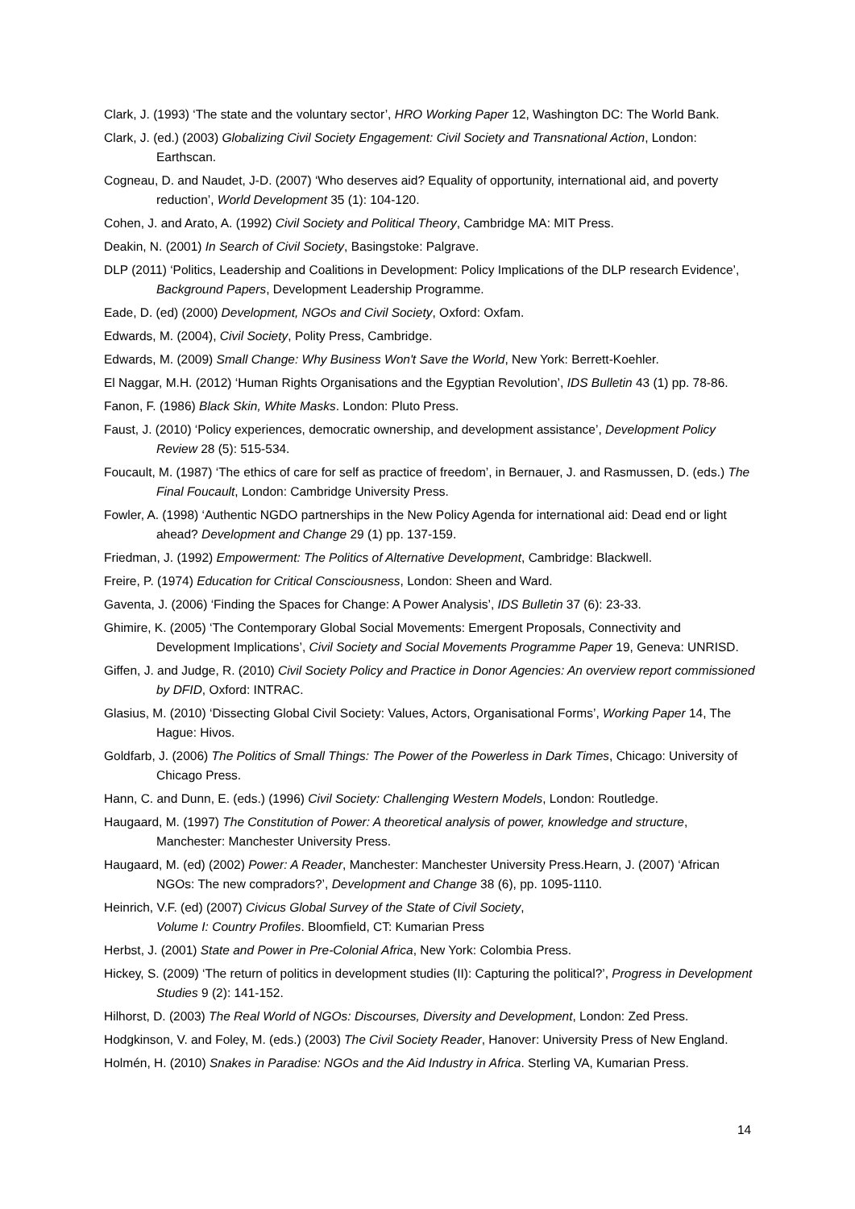Clark, J. (1993) ‘The state and the voluntary sector’, HRO Working Paper 12, Washington DC: The World Bank.
Clark, J. (ed.) (2003) Globalizing Civil Society Engagement: Civil Society and Transnational Action, London: Earthscan.
Cogneau, D. and Naudet, J-D. (2007) ‘Who deserves aid? Equality of opportunity, international aid, and poverty reduction’, World Development 35 (1): 104-120.
Cohen, J. and Arato, A. (1992) Civil Society and Political Theory, Cambridge MA: MIT Press.
Deakin, N. (2001) In Search of Civil Society, Basingstoke: Palgrave.
DLP (2011) ‘Politics, Leadership and Coalitions in Development: Policy Implications of the DLP research Evidence’, Background Papers, Development Leadership Programme.
Eade, D. (ed) (2000) Development, NGOs and Civil Society, Oxford: Oxfam.
Edwards, M. (2004), Civil Society, Polity Press, Cambridge.
Edwards, M. (2009) Small Change: Why Business Won't Save the World, New York: Berrett-Koehler.
El Naggar, M.H. (2012) ‘Human Rights Organisations and the Egyptian Revolution’, IDS Bulletin 43 (1) pp. 78-86.
Fanon, F. (1986) Black Skin, White Masks. London: Pluto Press.
Faust, J. (2010) ‘Policy experiences, democratic ownership, and development assistance’, Development Policy Review 28 (5): 515-534.
Foucault, M. (1987) ‘The ethics of care for self as practice of freedom’, in Bernauer, J. and Rasmussen, D. (eds.) The Final Foucault, London: Cambridge University Press.
Fowler, A. (1998) ‘Authentic NGDO partnerships in the New Policy Agenda for international aid: Dead end or light ahead? Development and Change 29 (1) pp. 137-159.
Friedman, J. (1992) Empowerment: The Politics of Alternative Development, Cambridge: Blackwell.
Freire, P. (1974) Education for Critical Consciousness, London: Sheen and Ward.
Gaventa, J. (2006) ‘Finding the Spaces for Change: A Power Analysis’, IDS Bulletin 37 (6): 23-33.
Ghimire, K. (2005) ‘The Contemporary Global Social Movements: Emergent Proposals, Connectivity and Development Implications’, Civil Society and Social Movements Programme Paper 19, Geneva: UNRISD.
Giffen, J. and Judge, R. (2010) Civil Society Policy and Practice in Donor Agencies: An overview report commissioned by DFID, Oxford: INTRAC.
Glasius, M. (2010) ‘Dissecting Global Civil Society: Values, Actors, Organisational Forms’, Working Paper 14, The Hague: Hivos.
Goldfarb, J. (2006) The Politics of Small Things: The Power of the Powerless in Dark Times, Chicago: University of Chicago Press.
Hann, C. and Dunn, E. (eds.) (1996) Civil Society: Challenging Western Models, London: Routledge.
Haugaard, M. (1997) The Constitution of Power: A theoretical analysis of power, knowledge and structure, Manchester: Manchester University Press.
Haugaard, M. (ed) (2002) Power: A Reader, Manchester: Manchester University Press.Hearn, J. (2007) ‘African NGOs: The new compradors?’, Development and Change 38 (6), pp. 1095-1110.
Heinrich, V.F. (ed) (2007) Civicus Global Survey of the State of Civil Society,
Volume I: Country Profiles. Bloomfield, CT: Kumarian Press
Herbst, J. (2001) State and Power in Pre-Colonial Africa, New York: Colombia Press.
Hickey, S. (2009) ‘The return of politics in development studies (II): Capturing the political?’, Progress in Development Studies 9 (2): 141-152.
Hilhorst, D. (2003) The Real World of NGOs: Discourses, Diversity and Development, London: Zed Press.
Hodgkinson, V. and Foley, M. (eds.) (2003) The Civil Society Reader, Hanover: University Press of New England.
Holmén, H. (2010) Snakes in Paradise: NGOs and the Aid Industry in Africa. Sterling VA, Kumarian Press.
14